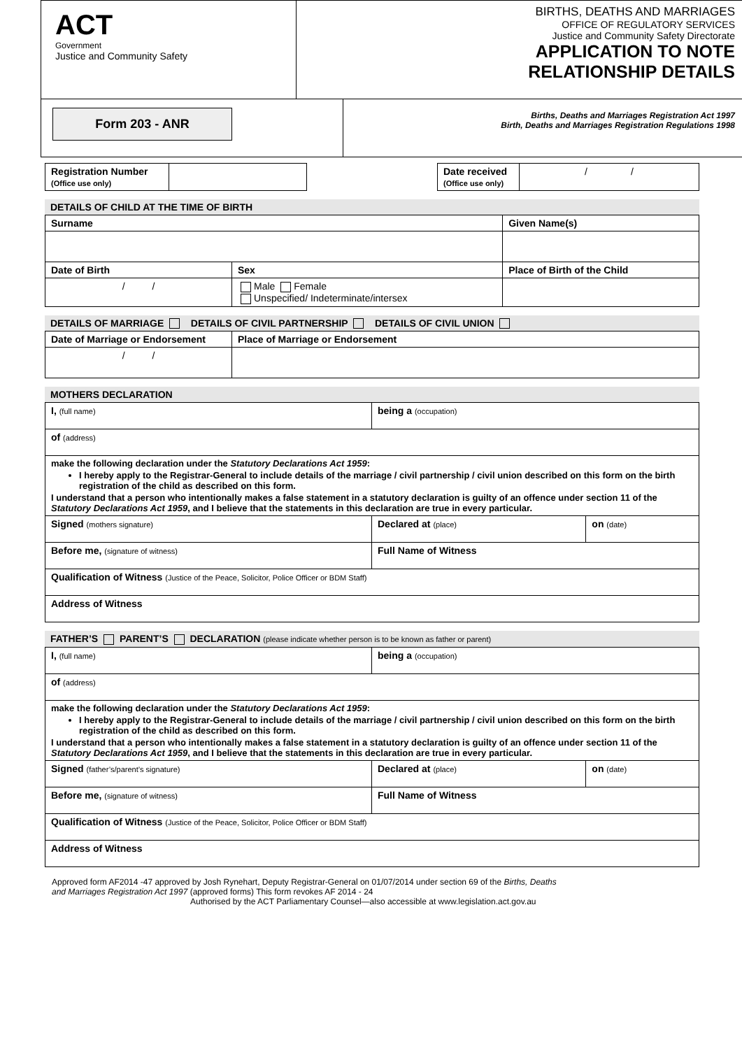ACT
Government
Justice and Community Safety
BIRTHS, DEATHS AND MARRIAGES
OFFICE OF REGULATORY SERVICES
Justice and Community Safety Directorate
APPLICATION TO NOTE
RELATIONSHIP DETAILS
Form 203 - ANR
Births, Deaths and Marriages Registration Act 1997
Birth, Deaths and Marriages Registration Regulations 1998
| Registration Number (Office use only) | | | Date received (Office use only) | / / |
DETAILS OF CHILD AT THE TIME OF BIRTH
| Surname | | Given Name(s) |
| --- | --- | --- |
| Date of Birth | Sex | Place of Birth of the Child |
| / / | Male Female Unspecified/ Indeterminate/intersex | |
DETAILS OF MARRIAGE DETAILS OF CIVIL PARTNERSHIP DETAILS OF CIVIL UNION
| Date of Marriage or Endorsement | Place of Marriage or Endorsement |
| --- | --- |
| / / | |
MOTHERS DECLARATION
| I, (full name) | being a (occupation) | |
| of (address) | | |
| make the following declaration under the Statutory Declarations Act 1959 : I hereby apply to the Registrar-General to include details of the marriage / civil partnership / civil union described on this form on the birth registration of the child as described on this form. I understand that a person who intentionally makes a false statement in a statutory declaration is guilty of an offence under section 11 of the Statutory Declarations Act 1959 , and I believe that the statements in this declaration are true in every particular. | | |
| Signed (mothers signature) | Declared at (place) | on (date) |
| Before me, (signature of witness) | Full Name of Witness | |
| Qualification of Witness (Justice of the Peace, Solicitor, Police Officer or BDM Staff) | | |
| Address of Witness | | |
FATHER’S PARENT’S DECLARATION (please indicate whether person is to be known as father or parent)
| I, (full name) | being a (occupation) | |
| of (address) | | |
| make the following declaration under the Statutory Declarations Act 1959 : I hereby apply to the Registrar-General to include details of the marriage / civil partnership / civil union described on this form on the birth registration of the child as described on this form. I understand that a person who intentionally makes a false statement in a statutory declaration is guilty of an offence under section 11 of the Statutory Declarations Act 1959 , and I believe that the statements in this declaration are true in every particular. | | |
| Signed (father’s/parent’s signature) | Declared at (place) | on (date) |
| Before me, (signature of witness) | Full Name of Witness | |
| Qualification of Witness (Justice of the Peace, Solicitor, Police Officer or BDM Staff) | | |
| Address of Witness | | |
Approved form AF2014 -47 approved by Josh Rynehart, Deputy Registrar-General on 01/07/2014 under section 69 of the Births, Deaths and Marriages Registration Act 1997 (approved forms) This form revokes AF 2014 - 24
Authorised by the ACT Parliamentary Counsel—also accessible at www.legislation.act.gov.au